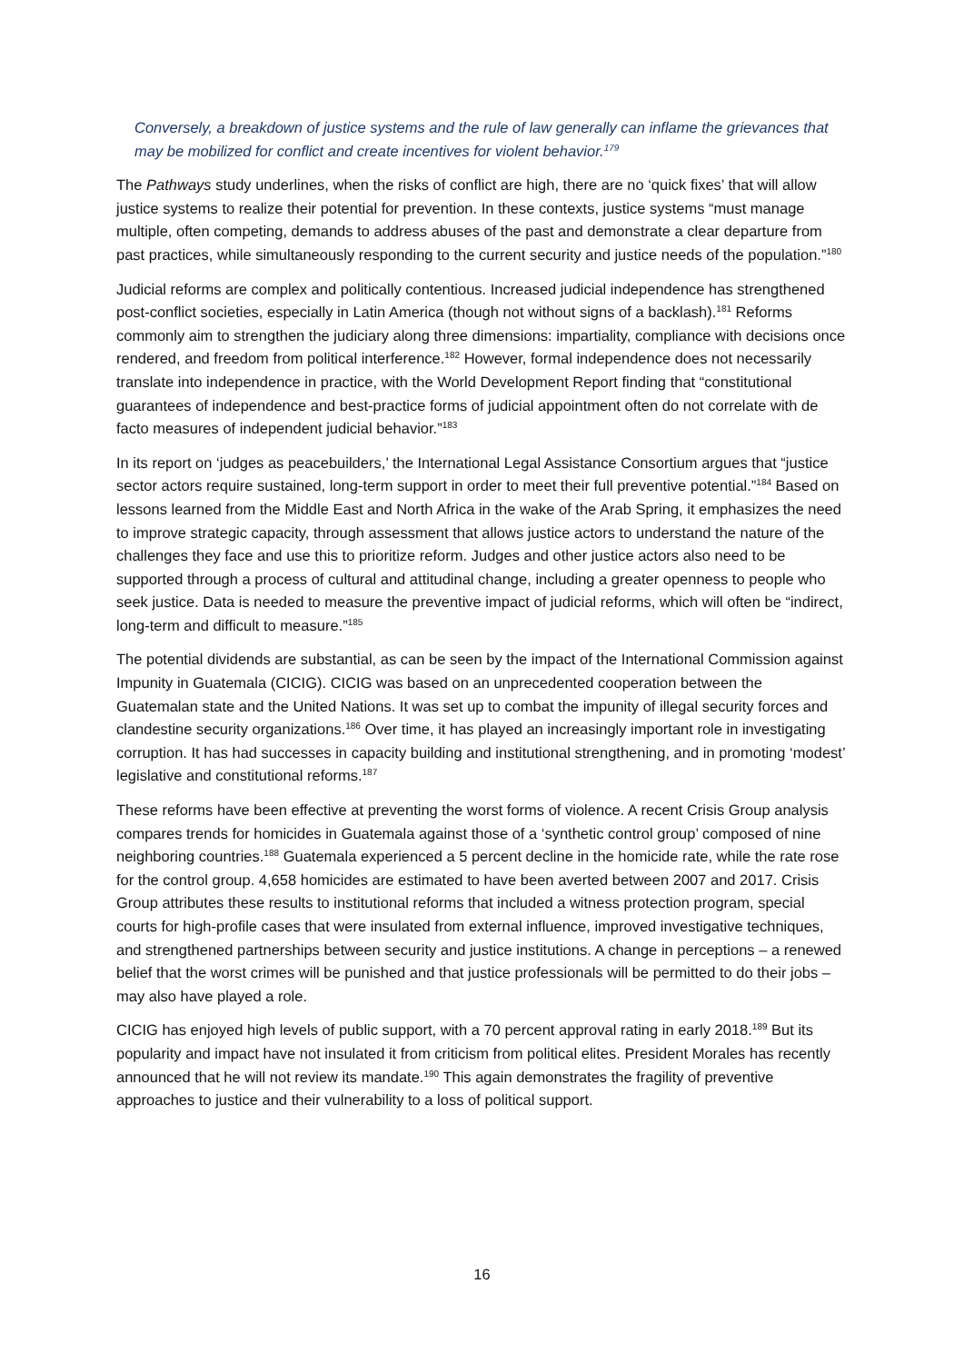Conversely, a breakdown of justice systems and the rule of law generally can inflame the grievances that may be mobilized for conflict and create incentives for violent behavior.<sup>179</sup>
The Pathways study underlines, when the risks of conflict are high, there are no ‘quick fixes’ that will allow justice systems to realize their potential for prevention. In these contexts, justice systems “must manage multiple, often competing, demands to address abuses of the past and demonstrate a clear departure from past practices, while simultaneously responding to the current security and justice needs of the population.”<sup>180</sup>
Judicial reforms are complex and politically contentious. Increased judicial independence has strengthened post-conflict societies, especially in Latin America (though not without signs of a backlash).<sup>181</sup> Reforms commonly aim to strengthen the judiciary along three dimensions: impartiality, compliance with decisions once rendered, and freedom from political interference.<sup>182</sup> However, formal independence does not necessarily translate into independence in practice, with the World Development Report finding that “constitutional guarantees of independence and best-practice forms of judicial appointment often do not correlate with de facto measures of independent judicial behavior.”<sup>183</sup>
In its report on ‘judges as peacebuilders,’ the International Legal Assistance Consortium argues that “justice sector actors require sustained, long-term support in order to meet their full preventive potential.”<sup>184</sup> Based on lessons learned from the Middle East and North Africa in the wake of the Arab Spring, it emphasizes the need to improve strategic capacity, through assessment that allows justice actors to understand the nature of the challenges they face and use this to prioritize reform. Judges and other justice actors also need to be supported through a process of cultural and attitudinal change, including a greater openness to people who seek justice. Data is needed to measure the preventive impact of judicial reforms, which will often be “indirect, long-term and difficult to measure.”<sup>185</sup>
The potential dividends are substantial, as can be seen by the impact of the International Commission against Impunity in Guatemala (CICIG). CICIG was based on an unprecedented cooperation between the Guatemalan state and the United Nations. It was set up to combat the impunity of illegal security forces and clandestine security organizations.<sup>186</sup> Over time, it has played an increasingly important role in investigating corruption. It has had successes in capacity building and institutional strengthening, and in promoting ‘modest’ legislative and constitutional reforms.<sup>187</sup>
These reforms have been effective at preventing the worst forms of violence. A recent Crisis Group analysis compares trends for homicides in Guatemala against those of a ‘synthetic control group’ composed of nine neighboring countries.<sup>188</sup> Guatemala experienced a 5 percent decline in the homicide rate, while the rate rose for the control group. 4,658 homicides are estimated to have been averted between 2007 and 2017. Crisis Group attributes these results to institutional reforms that included a witness protection program, special courts for high-profile cases that were insulated from external influence, improved investigative techniques, and strengthened partnerships between security and justice institutions. A change in perceptions – a renewed belief that the worst crimes will be punished and that justice professionals will be permitted to do their jobs – may also have played a role.
CICIG has enjoyed high levels of public support, with a 70 percent approval rating in early 2018.<sup>189</sup> But its popularity and impact have not insulated it from criticism from political elites. President Morales has recently announced that he will not review its mandate.<sup>190</sup> This again demonstrates the fragility of preventive approaches to justice and their vulnerability to a loss of political support.
16